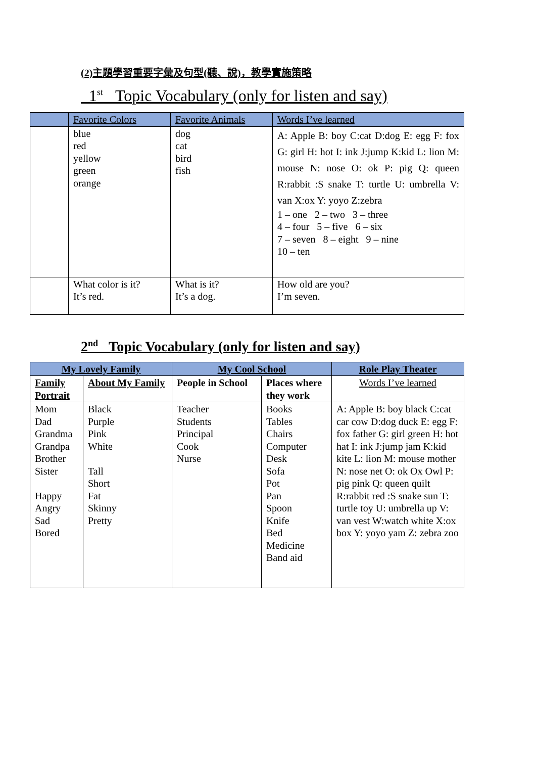(2)主題學習重要字彙及句型(聽、說)，教學實施策略
1<sup>st</sup> Topic Vocabulary (only for listen and say)
| | Favorite Colors | Favorite Animals | Words I’ve learned |
| | blue red yellow green orange | dog cat bird fish | A: Apple B: boy C:cat D:dog E: egg F: fox G: girl H: hot I: ink J:jump K:kid L: lion M: mouse N: nose O: ok P: pig Q: queen R:rabbit :S snake T: turtle U: umbrella V: van X:ox Y: yoyo Z:zebra 1 – one 2 – two 3 – three 4 – four 5 – five 6 – six 7 – seven 8 – eight 9 – nine 10 – ten |
| | What color is it? It’s red. | What is it? It’s a dog. | How old are you? I’m seven. |
2<sup>nd</sup> Topic Vocabulary (only for listen and say)
| My Lovely Family | | My Cool School | | Role Play Theater |
| --- | --- | --- | --- | --- |
| Family Portrait | About My Family | People in School | Places where they work | Words I’ve learned |
| Mom Dad Grandma Grandpa Brother Sister Happy Angry Sad Bored | Black Purple Pink White Tall Short Fat Skinny Pretty | Teacher Students Principal Cook Nurse | Books Tables Chairs Computer Desk Sofa Pot Pan Spoon Knife Bed Medicine Band aid | A: Apple B: boy black C:cat car cow D:dog duck E: egg F: fox father G: girl green H: hot hat I: ink J:jump jam K:kid kite L: lion M: mouse mother N: nose net O: ok Ox Owl P: pig pink Q: queen quilt R:rabbit red :S snake sun T: turtle toy U: umbrella up V: van vest W:watch white X:ox box Y: yoyo yam Z: zebra zoo |